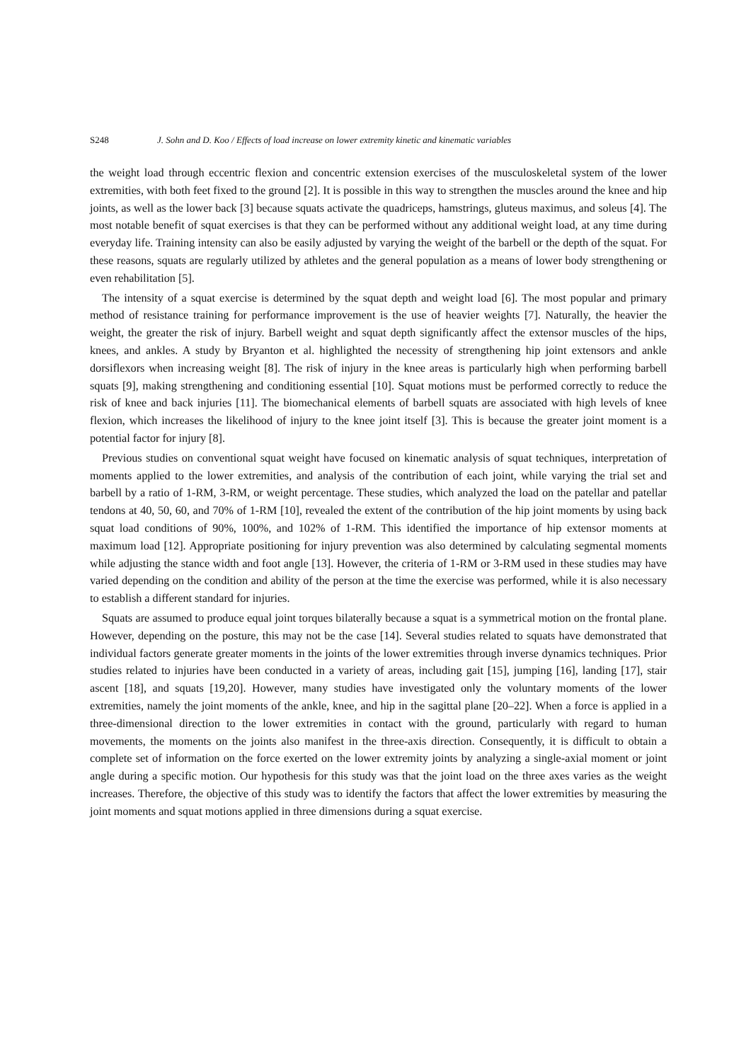S248 J. Sohn and D. Koo / Effects of load increase on lower extremity kinetic and kinematic variables
the weight load through eccentric flexion and concentric extension exercises of the musculoskeletal system of the lower extremities, with both feet fixed to the ground [2]. It is possible in this way to strengthen the muscles around the knee and hip joints, as well as the lower back [3] because squats activate the quadriceps, hamstrings, gluteus maximus, and soleus [4]. The most notable benefit of squat exercises is that they can be performed without any additional weight load, at any time during everyday life. Training intensity can also be easily adjusted by varying the weight of the barbell or the depth of the squat. For these reasons, squats are regularly utilized by athletes and the general population as a means of lower body strengthening or even rehabilitation [5].
The intensity of a squat exercise is determined by the squat depth and weight load [6]. The most popular and primary method of resistance training for performance improvement is the use of heavier weights [7]. Naturally, the heavier the weight, the greater the risk of injury. Barbell weight and squat depth significantly affect the extensor muscles of the hips, knees, and ankles. A study by Bryanton et al. highlighted the necessity of strengthening hip joint extensors and ankle dorsiflexors when increasing weight [8]. The risk of injury in the knee areas is particularly high when performing barbell squats [9], making strengthening and conditioning essential [10]. Squat motions must be performed correctly to reduce the risk of knee and back injuries [11]. The biomechanical elements of barbell squats are associated with high levels of knee flexion, which increases the likelihood of injury to the knee joint itself [3]. This is because the greater joint moment is a potential factor for injury [8].
Previous studies on conventional squat weight have focused on kinematic analysis of squat techniques, interpretation of moments applied to the lower extremities, and analysis of the contribution of each joint, while varying the trial set and barbell by a ratio of 1-RM, 3-RM, or weight percentage. These studies, which analyzed the load on the patellar and patellar tendons at 40, 50, 60, and 70% of 1-RM [10], revealed the extent of the contribution of the hip joint moments by using back squat load conditions of 90%, 100%, and 102% of 1-RM. This identified the importance of hip extensor moments at maximum load [12]. Appropriate positioning for injury prevention was also determined by calculating segmental moments while adjusting the stance width and foot angle [13]. However, the criteria of 1-RM or 3-RM used in these studies may have varied depending on the condition and ability of the person at the time the exercise was performed, while it is also necessary to establish a different standard for injuries.
Squats are assumed to produce equal joint torques bilaterally because a squat is a symmetrical motion on the frontal plane. However, depending on the posture, this may not be the case [14]. Several studies related to squats have demonstrated that individual factors generate greater moments in the joints of the lower extremities through inverse dynamics techniques. Prior studies related to injuries have been conducted in a variety of areas, including gait [15], jumping [16], landing [17], stair ascent [18], and squats [19,20]. However, many studies have investigated only the voluntary moments of the lower extremities, namely the joint moments of the ankle, knee, and hip in the sagittal plane [20–22]. When a force is applied in a three-dimensional direction to the lower extremities in contact with the ground, particularly with regard to human movements, the moments on the joints also manifest in the three-axis direction. Consequently, it is difficult to obtain a complete set of information on the force exerted on the lower extremity joints by analyzing a single-axial moment or joint angle during a specific motion. Our hypothesis for this study was that the joint load on the three axes varies as the weight increases. Therefore, the objective of this study was to identify the factors that affect the lower extremities by measuring the joint moments and squat motions applied in three dimensions during a squat exercise.